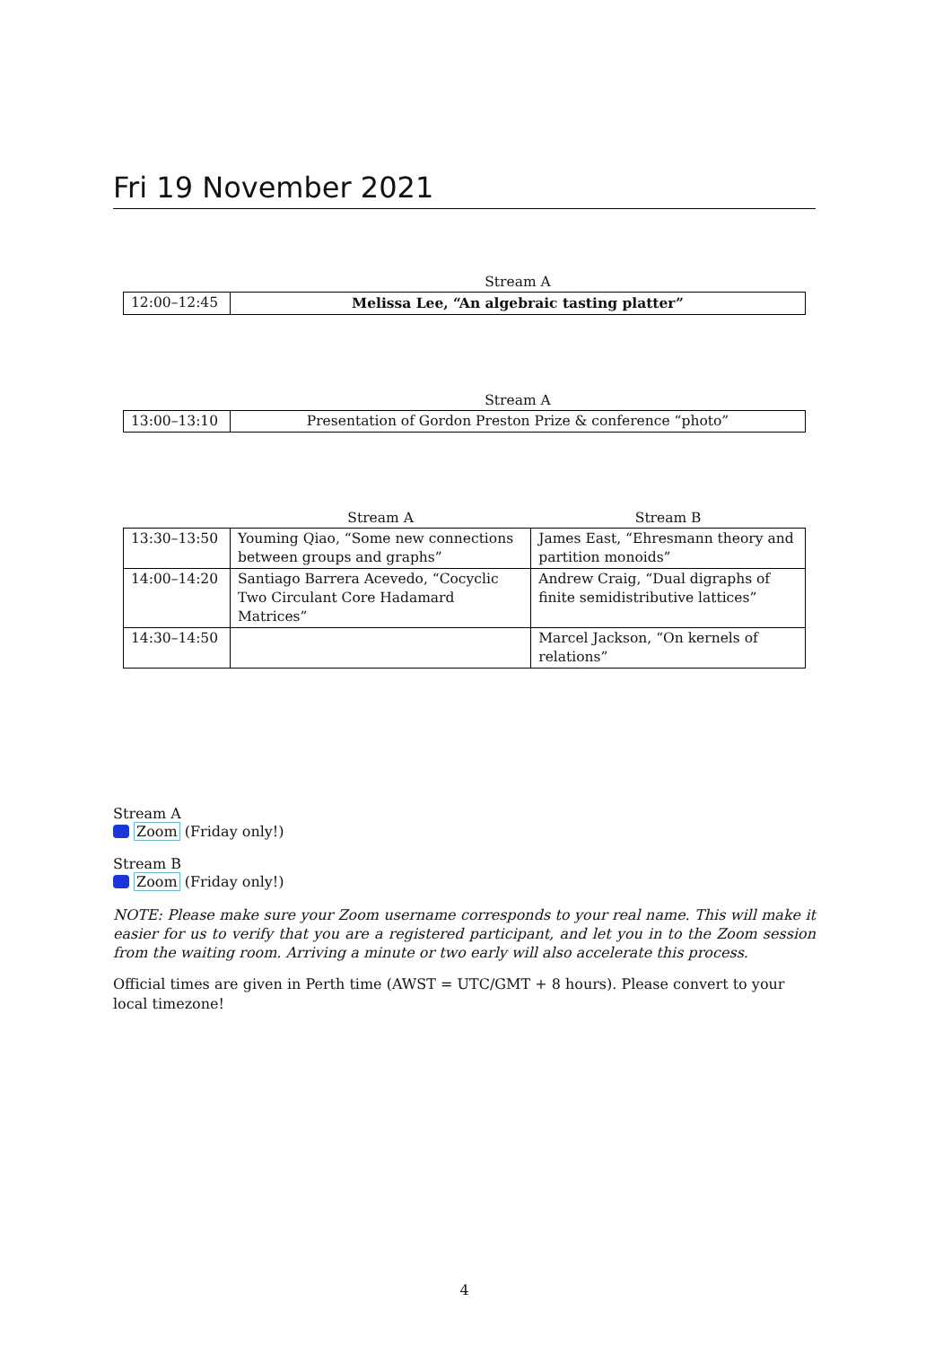Fri 19 November 2021
| | Stream A |
| --- | --- |
| 12:00–12:45 | Melissa Lee, “An algebraic tasting platter” |
| | Stream A |
| --- | --- |
| 13:00–13:10 | Presentation of Gordon Preston Prize & conference “photo” |
| | Stream A | Stream B |
| --- | --- | --- |
| 13:30–13:50 | Youming Qiao, “Some new connections between groups and graphs” | James East, “Ehresmann theory and partition monoids” |
| 14:00–14:20 | Santiago Barrera Acevedo, “Cocyclic Two Circulant Core Hadamard Matrices” | Andrew Craig, “Dual digraphs of finite semidistributive lattices” |
| 14:30–14:50 | | Marcel Jackson, “On kernels of relations” |
Stream A
Zoom (Friday only!)
Stream B
Zoom (Friday only!)
NOTE: Please make sure your Zoom username corresponds to your real name. This will make it easier for us to verify that you are a registered participant, and let you in to the Zoom session from the waiting room. Arriving a minute or two early will also accelerate this process.
Official times are given in Perth time (AWST = UTC/GMT + 8 hours). Please convert to your local timezone!
4